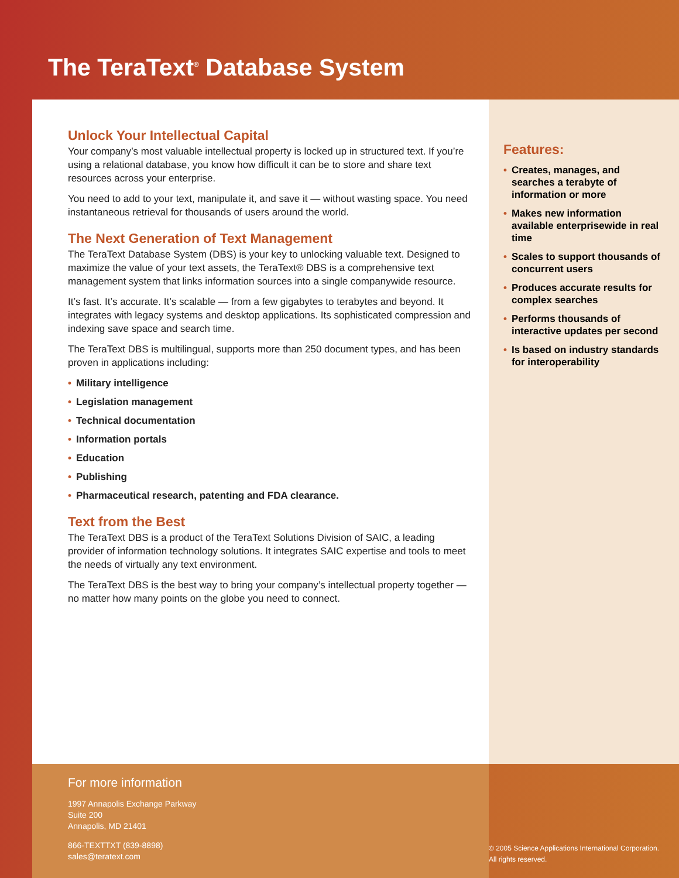The TeraText<sup>®</sup> Database System
Unlock Your Intellectual Capital
Your company’s most valuable intellectual property is locked up in structured text. If you’re using a relational database, you know how difficult it can be to store and share text resources across your enterprise.
You need to add to your text, manipulate it, and save it — without wasting space. You need instantaneous retrieval for thousands of users around the world.
The Next Generation of Text Management
The TeraText Database System (DBS) is your key to unlocking valuable text. Designed to maximize the value of your text assets, the TeraText® DBS is a comprehensive text management system that links information sources into a single companywide resource.
It’s fast. It’s accurate. It’s scalable — from a few gigabytes to terabytes and beyond. It integrates with legacy systems and desktop applications. Its sophisticated compression and indexing save space and search time.
The TeraText DBS is multilingual, supports more than 250 document types, and has been proven in applications including:
• Military intelligence
• Legislation management
• Technical documentation
• Information portals
• Education
• Publishing
• Pharmaceutical research, patenting and FDA clearance.
Text from the Best
The TeraText DBS is a product of the TeraText Solutions Division of SAIC, a leading provider of information technology solutions. It integrates SAIC expertise and tools to meet the needs of virtually any text environment.
The TeraText DBS is the best way to bring your company’s intellectual property together — no matter how many points on the globe you need to connect.
Features:
• Creates, manages, and searches a terabyte of information or more
• Makes new information available enterprisewide in real time
• Scales to support thousands of concurrent users
• Produces accurate results for complex searches
• Performs thousands of interactive updates per second
• Is based on industry standards for interoperability
For more information
1997 Annapolis Exchange Parkway
Suite 200
Annapolis, MD 21401
866-TEXTTXT (839-8898)
sales@teratext.com
© 2005 Science Applications International Corporation. All rights reserved.